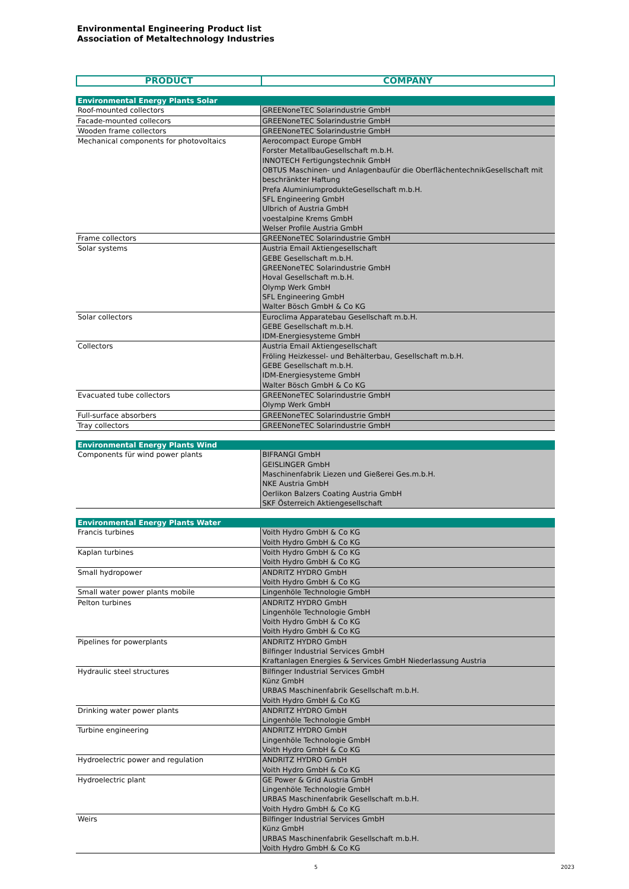Environmental Engineering Product list
Association of Metaltechnology Industries
| PRODUCT | COMPANY |
| --- | --- |
| Environmental Energy Plants Solar | |
| Roof-mounted collectors | GREENoneTEC Solarindustrie GmbH |
| Facade-mounted collecors | GREENoneTEC Solarindustrie GmbH |
| Wooden frame collectors | GREENoneTEC Solarindustrie GmbH |
| Mechanical components for photovoltaics | Aerocompact Europe GmbH Forster MetallbauGesellschaft m.b.H. INNOTECH Fertigungstechnik GmbH OBTUS Maschinen- und Anlagenbaufür die OberflächentechnikGesellschaft mit beschränkter Haftung Prefa AluminiumprodukteGesellschaft m.b.H. SFL Engineering GmbH Ulbrich of Austria GmbH voestalpine Krems GmbH Welser Profile Austria GmbH |
| Frame collectors | GREENoneTEC Solarindustrie GmbH |
| Solar systems | Austria Email Aktiengesellschaft GEBE Gesellschaft m.b.H. GREENoneTEC Solarindustrie GmbH Hoval Gesellschaft m.b.H. Olymp Werk GmbH SFL Engineering GmbH Walter Bösch GmbH & Co KG |
| Solar collectors | Euroclima Apparatebau Gesellschaft m.b.H. GEBE Gesellschaft m.b.H. IDM-Energiesysteme GmbH |
| Collectors | Austria Email Aktiengesellschaft Fröling Heizkessel- und Behälterbau, Gesellschaft m.b.H. GEBE Gesellschaft m.b.H. IDM-Energiesysteme GmbH Walter Bösch GmbH & Co KG |
| Evacuated tube collectors | GREENoneTEC Solarindustrie GmbH Olymp Werk GmbH |
| Full-surface absorbers | GREENoneTEC Solarindustrie GmbH |
| Tray collectors | GREENoneTEC Solarindustrie GmbH |
| Environmental Energy Plants Wind | |
| Components für wind power plants | BIFRANGI GmbH GEISLINGER GmbH Maschinenfabrik Liezen und Gießerei Ges.m.b.H. NKE Austria GmbH Oerlikon Balzers Coating Austria GmbH SKF Österreich Aktiengesellschaft |
| Environmental Energy Plants Water | |
| Francis turbines | Voith Hydro GmbH & Co KG Voith Hydro GmbH & Co KG |
| Kaplan turbines | Voith Hydro GmbH & Co KG Voith Hydro GmbH & Co KG |
| Small hydropower | ANDRITZ HYDRO GmbH Voith Hydro GmbH & Co KG |
| Small water power plants mobile | Lingenhöle Technologie GmbH |
| Pelton turbines | ANDRITZ HYDRO GmbH Lingenhöle Technologie GmbH Voith Hydro GmbH & Co KG Voith Hydro GmbH & Co KG |
| Pipelines for powerplants | ANDRITZ HYDRO GmbH Bilfinger Industrial Services GmbH Kraftanlagen Energies & Services GmbH Niederlassung Austria |
| Hydraulic steel structures | Bilfinger Industrial Services GmbH Künz GmbH URBAS Maschinenfabrik Gesellschaft m.b.H. Voith Hydro GmbH & Co KG |
| Drinking water power plants | ANDRITZ HYDRO GmbH Lingenhöle Technologie GmbH |
| Turbine engineering | ANDRITZ HYDRO GmbH Lingenhöle Technologie GmbH Voith Hydro GmbH & Co KG |
| Hydroelectric power and regulation | ANDRITZ HYDRO GmbH Voith Hydro GmbH & Co KG |
| Hydroelectric plant | GE Power & Grid Austria GmbH Lingenhöle Technologie GmbH URBAS Maschinenfabrik Gesellschaft m.b.H. Voith Hydro GmbH & Co KG |
| Weirs | Bilfinger Industrial Services GmbH Künz GmbH URBAS Maschinenfabrik Gesellschaft m.b.H. Voith Hydro GmbH & Co KG |
5 2023